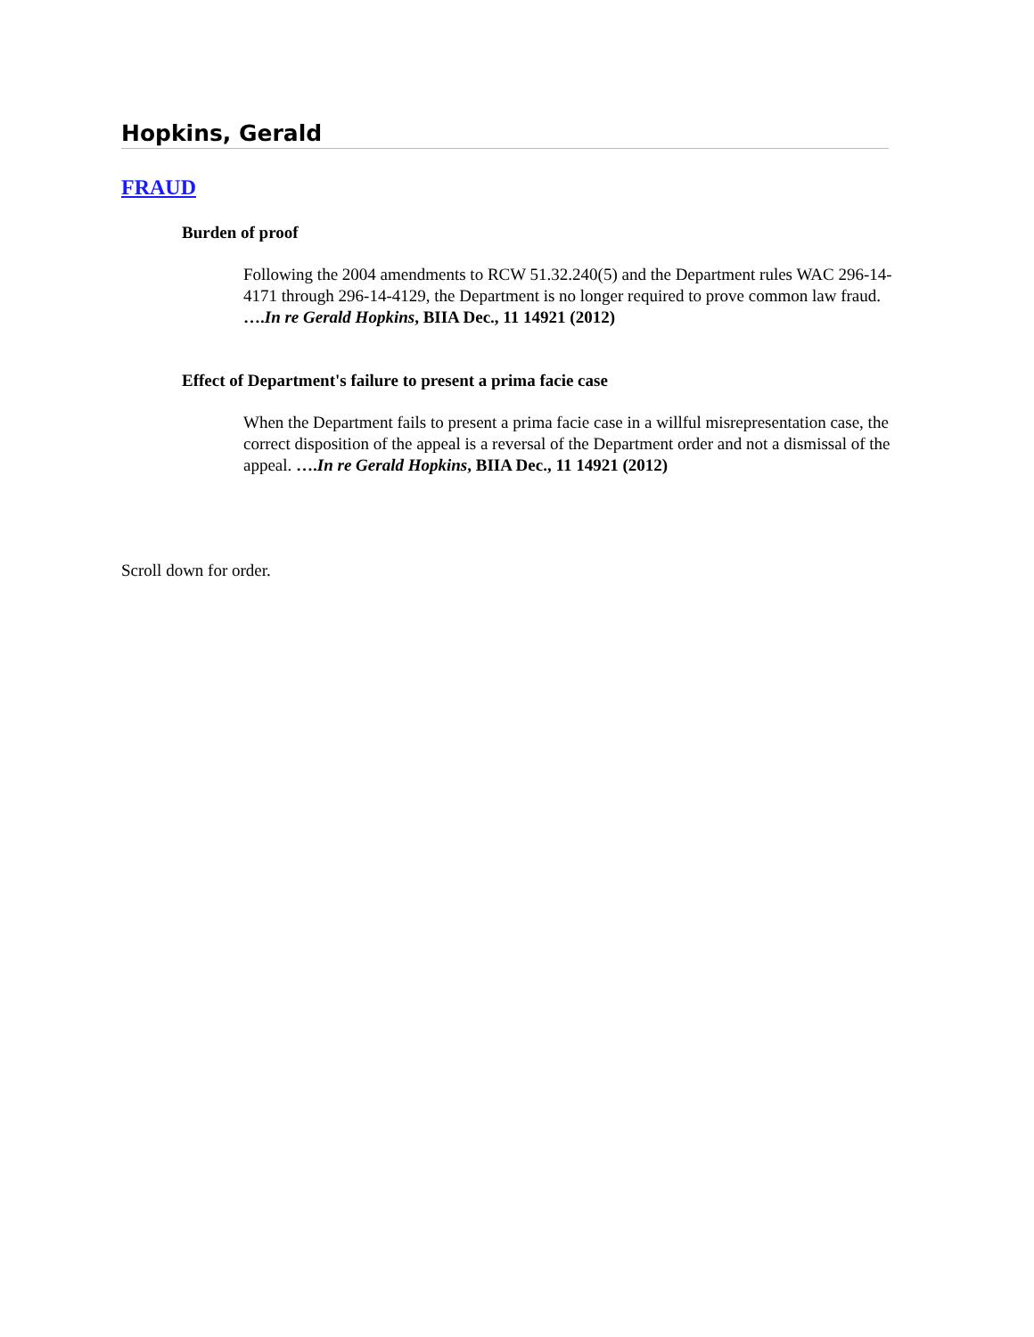Hopkins, Gerald
FRAUD
Burden of proof
Following the 2004 amendments to RCW 51.32.240(5) and the Department rules WAC 296-14-4171 through 296-14-4129, the Department is no longer required to prove common law fraud. ….In re Gerald Hopkins, BIIA Dec., 11 14921 (2012)
Effect of Department's failure to present a prima facie case
When the Department fails to present a prima facie case in a willful misrepresentation case, the correct disposition of the appeal is a reversal of the Department order and not a dismissal of the appeal. ….In re Gerald Hopkins, BIIA Dec., 11 14921 (2012)
Scroll down for order.